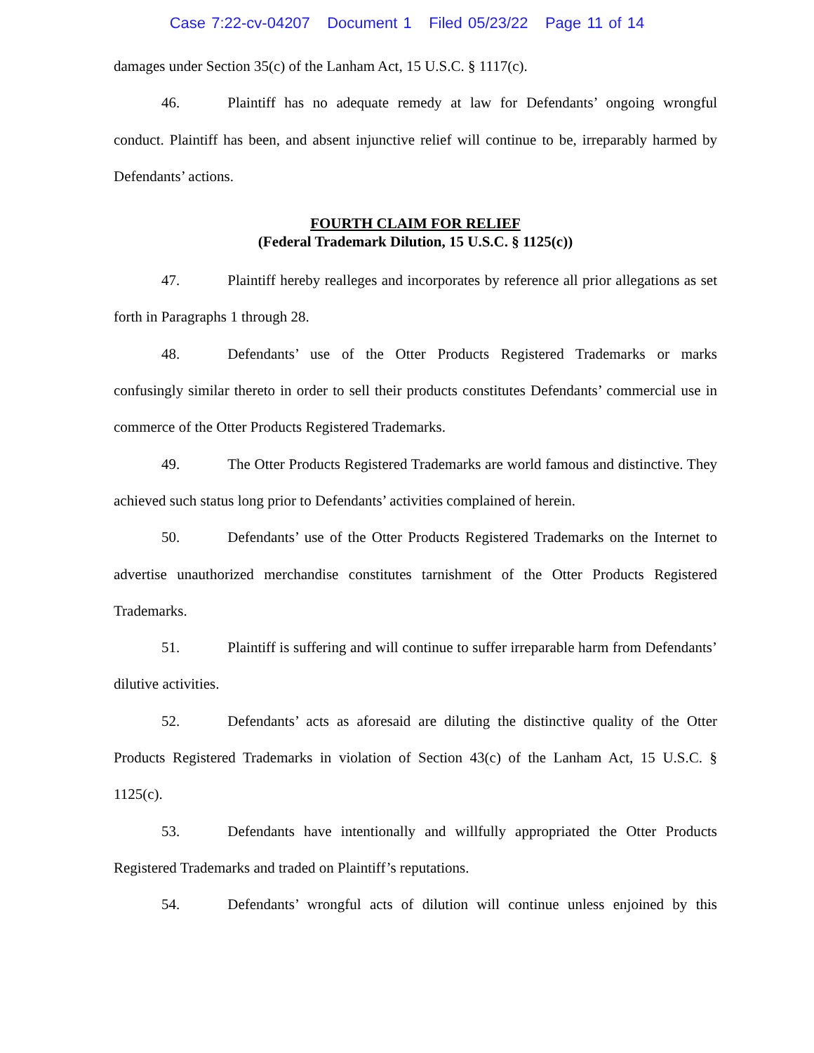Case 7:22-cv-04207 Document 1 Filed 05/23/22 Page 11 of 14
damages under Section 35(c) of the Lanham Act, 15 U.S.C. § 1117(c).
46. Plaintiff has no adequate remedy at law for Defendants’ ongoing wrongful conduct. Plaintiff has been, and absent injunctive relief will continue to be, irreparably harmed by Defendants’ actions.
FOURTH CLAIM FOR RELIEF
(Federal Trademark Dilution, 15 U.S.C. § 1125(c))
47. Plaintiff hereby realleges and incorporates by reference all prior allegations as set forth in Paragraphs 1 through 28.
48. Defendants’ use of the Otter Products Registered Trademarks or marks confusingly similar thereto in order to sell their products constitutes Defendants’ commercial use in commerce of the Otter Products Registered Trademarks.
49. The Otter Products Registered Trademarks are world famous and distinctive. They achieved such status long prior to Defendants’ activities complained of herein.
50. Defendants’ use of the Otter Products Registered Trademarks on the Internet to advertise unauthorized merchandise constitutes tarnishment of the Otter Products Registered Trademarks.
51. Plaintiff is suffering and will continue to suffer irreparable harm from Defendants’ dilutive activities.
52. Defendants’ acts as aforesaid are diluting the distinctive quality of the Otter Products Registered Trademarks in violation of Section 43(c) of the Lanham Act, 15 U.S.C. § 1125(c).
53. Defendants have intentionally and willfully appropriated the Otter Products Registered Trademarks and traded on Plaintiff’s reputations.
54. Defendants’ wrongful acts of dilution will continue unless enjoined by this